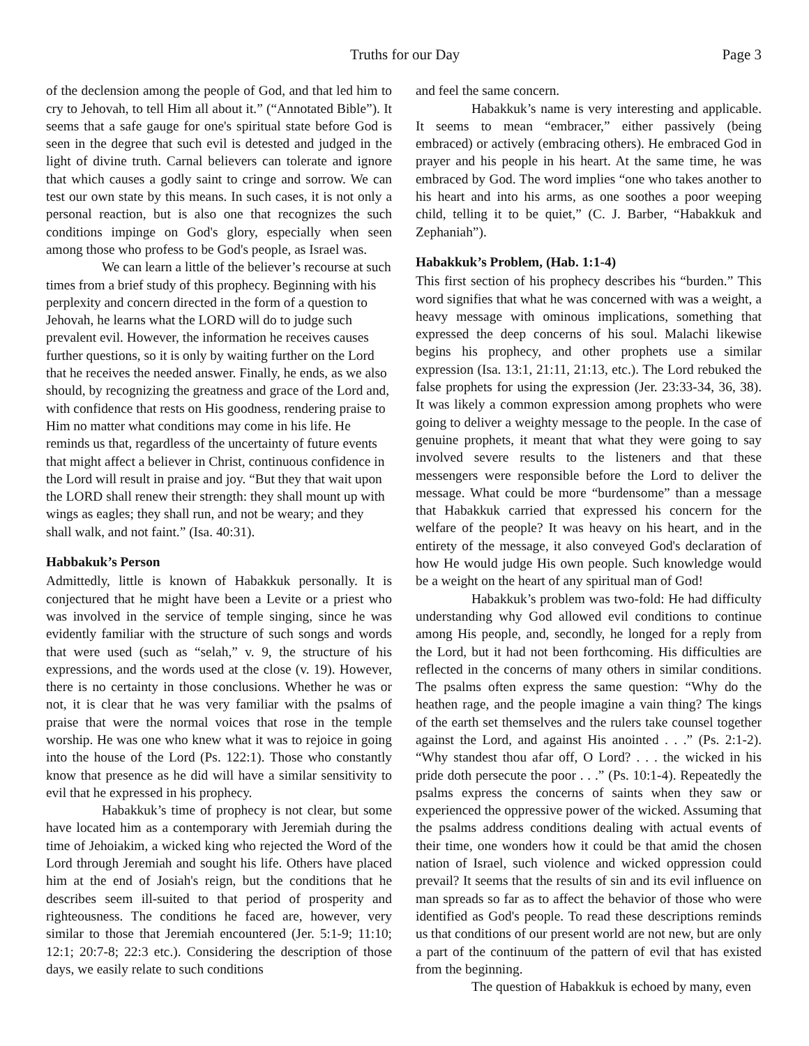Truths for our Day Page 3
of the declension among the people of God, and that led him to cry to Jehovah, to tell Him all about it.” (“Annotated Bible”). It seems that a safe gauge for one's spiritual state before God is seen in the degree that such evil is detested and judged in the light of divine truth. Carnal believers can tolerate and ignore that which causes a godly saint to cringe and sorrow. We can test our own state by this means. In such cases, it is not only a personal reaction, but is also one that recognizes the such conditions impinge on God's glory, especially when seen among those who profess to be God's people, as Israel was.
We can learn a little of the believer’s recourse at such times from a brief study of this prophecy. Beginning with his perplexity and concern directed in the form of a question to Jehovah, he learns what the LORD will do to judge such prevalent evil. However, the information he receives causes further questions, so it is only by waiting further on the Lord that he receives the needed answer. Finally, he ends, as we also should, by recognizing the greatness and grace of the Lord and, with confidence that rests on His goodness, rendering praise to Him no matter what conditions may come in his life. He reminds us that, regardless of the uncertainty of future events that might affect a believer in Christ, continuous confidence in the Lord will result in praise and joy. “But they that wait upon the LORD shall renew their strength: they shall mount up with wings as eagles; they shall run, and not be weary; and they shall walk, and not faint.” (Isa. 40:31).
Habbakuk’s Person
Admittedly, little is known of Habakkuk personally. It is conjectured that he might have been a Levite or a priest who was involved in the service of temple singing, since he was evidently familiar with the structure of such songs and words that were used (such as “selah,” v. 9, the structure of his expressions, and the words used at the close (v. 19). However, there is no certainty in those conclusions. Whether he was or not, it is clear that he was very familiar with the psalms of praise that were the normal voices that rose in the temple worship. He was one who knew what it was to rejoice in going into the house of the Lord (Ps. 122:1). Those who constantly know that presence as he did will have a similar sensitivity to evil that he expressed in his prophecy.
Habakkuk’s time of prophecy is not clear, but some have located him as a contemporary with Jeremiah during the time of Jehoiakim, a wicked king who rejected the Word of the Lord through Jeremiah and sought his life. Others have placed him at the end of Josiah's reign, but the conditions that he describes seem ill-suited to that period of prosperity and righteousness. The conditions he faced are, however, very similar to those that Jeremiah encountered (Jer. 5:1-9; 11:10; 12:1; 20:7-8; 22:3 etc.). Considering the description of those days, we easily relate to such conditions
and feel the same concern.
Habakkuk’s name is very interesting and applicable. It seems to mean “embracer,” either passively (being embraced) or actively (embracing others). He embraced God in prayer and his people in his heart. At the same time, he was embraced by God. The word implies “one who takes another to his heart and into his arms, as one soothes a poor weeping child, telling it to be quiet,” (C. J. Barber, “Habakkuk and Zephaniah”).
Habakkuk’s Problem, (Hab. 1:1-4)
This first section of his prophecy describes his “burden.” This word signifies that what he was concerned with was a weight, a heavy message with ominous implications, something that expressed the deep concerns of his soul. Malachi likewise begins his prophecy, and other prophets use a similar expression (Isa. 13:1, 21:11, 21:13, etc.). The Lord rebuked the false prophets for using the expression (Jer. 23:33-34, 36, 38). It was likely a common expression among prophets who were going to deliver a weighty message to the people. In the case of genuine prophets, it meant that what they were going to say involved severe results to the listeners and that these messengers were responsible before the Lord to deliver the message. What could be more “burdensome” than a message that Habakkuk carried that expressed his concern for the welfare of the people? It was heavy on his heart, and in the entirety of the message, it also conveyed God's declaration of how He would judge His own people. Such knowledge would be a weight on the heart of any spiritual man of God!
Habakkuk’s problem was two-fold: He had difficulty understanding why God allowed evil conditions to continue among His people, and, secondly, he longed for a reply from the Lord, but it had not been forthcoming. His difficulties are reflected in the concerns of many others in similar conditions. The psalms often express the same question: “Why do the heathen rage, and the people imagine a vain thing? The kings of the earth set themselves and the rulers take counsel together against the Lord, and against His anointed . . .” (Ps. 2:1-2). “Why standest thou afar off, O Lord? . . . the wicked in his pride doth persecute the poor . . .” (Ps. 10:1-4). Repeatedly the psalms express the concerns of saints when they saw or experienced the oppressive power of the wicked. Assuming that the psalms address conditions dealing with actual events of their time, one wonders how it could be that amid the chosen nation of Israel, such violence and wicked oppression could prevail? It seems that the results of sin and its evil influence on man spreads so far as to affect the behavior of those who were identified as God's people. To read these descriptions reminds us that conditions of our present world are not new, but are only a part of the continuum of the pattern of evil that has existed from the beginning.
The question of Habakkuk is echoed by many, even